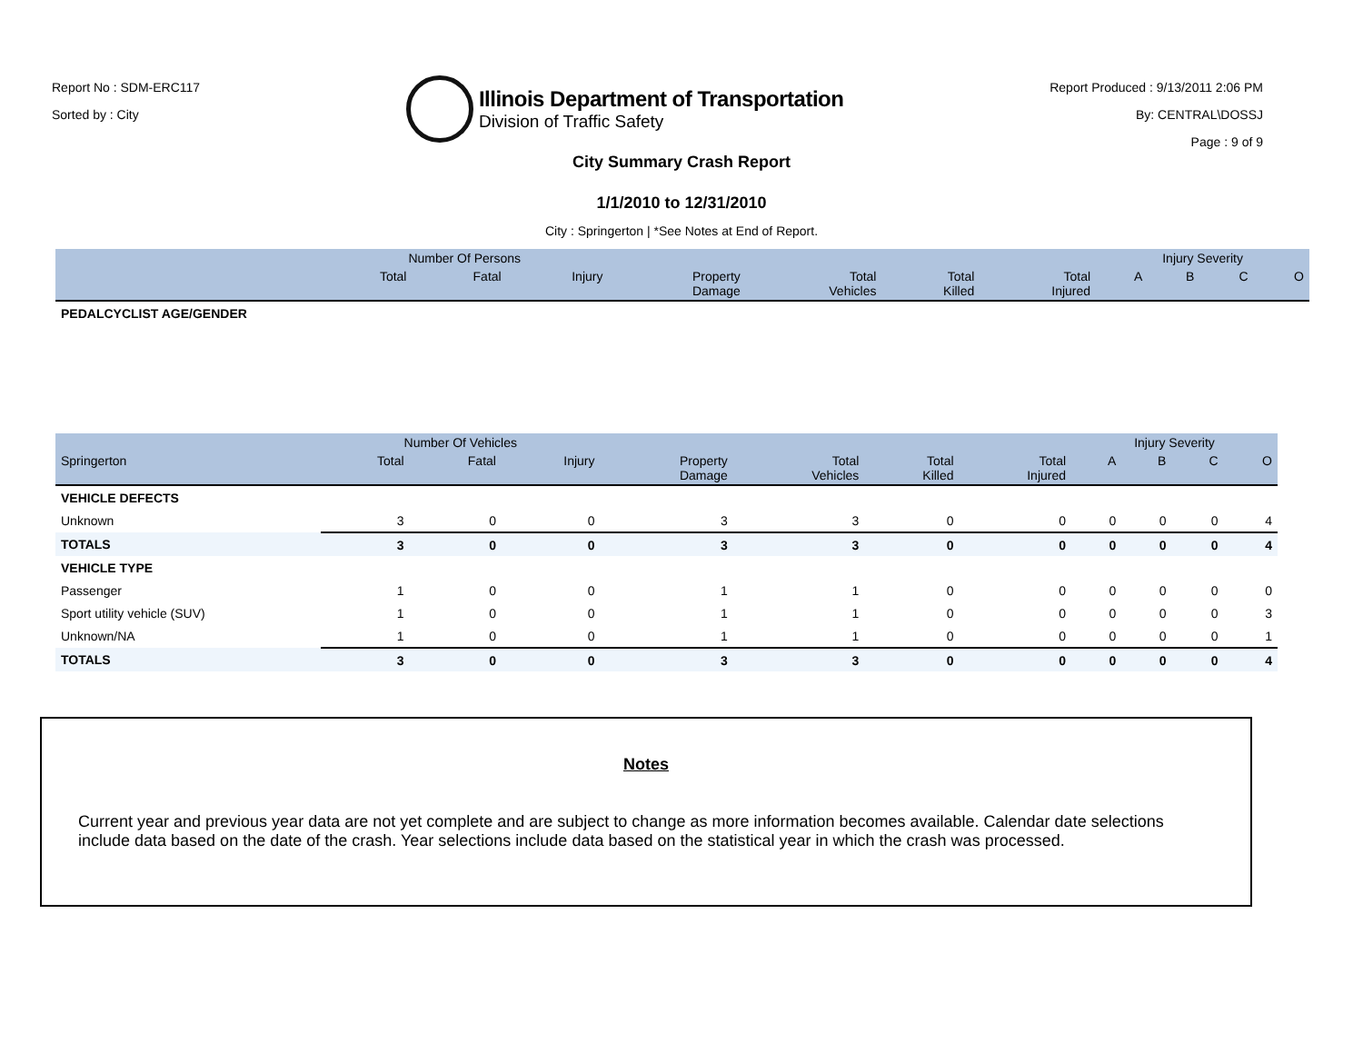Report No : SDM-ERC117
Sorted by : City
Illinois Department of Transportation
Division of Traffic Safety
Report Produced : 9/13/2011 2:06 PM
By: CENTRAL\DOSSJ
Page : 9 of 9
City Summary Crash Report
1/1/2010 to 12/31/2010
City : Springerton | *See Notes at End of Report.
| | Number Of Persons | | | | | | | Injury Severity | | | |
| --- | --- | --- | --- | --- | --- | --- | --- | --- | --- | --- | --- |
| | Total | Fatal | Injury | Property Damage | Total Vehicles | Total Killed | Total Injured | A | B | C | O |
| PEDALCYCLIST AGE/GENDER | | | | | | | | | | | |
| | Number Of Vehicles | | | | | | | Injury Severity | | | |
| --- | --- | --- | --- | --- | --- | --- | --- | --- | --- | --- | --- |
| Springerton | Total | Fatal | Injury | Property Damage | Total Vehicles | Total Killed | Total Injured | A | B | C | O |
| VEHICLE DEFECTS | | | | | | | | | | | |
| Unknown | 3 | 0 | 0 | 3 | 3 | 0 | 0 | 0 | 0 | 0 | 4 |
| TOTALS | 3 | 0 | 0 | 3 | 3 | 0 | 0 | 0 | 0 | 0 | 4 |
| VEHICLE TYPE | | | | | | | | | | | |
| Passenger | 1 | 0 | 0 | 1 | 1 | 0 | 0 | 0 | 0 | 0 | 0 |
| Sport utility vehicle (SUV) | 1 | 0 | 0 | 1 | 1 | 0 | 0 | 0 | 0 | 0 | 3 |
| Unknown/NA | 1 | 0 | 0 | 1 | 1 | 0 | 0 | 0 | 0 | 0 | 1 |
| TOTALS | 3 | 0 | 0 | 3 | 3 | 0 | 0 | 0 | 0 | 0 | 4 |
Notes
Current year and previous year data are not yet complete and are subject to change as more information becomes available. Calendar date selections include data based on the date of the crash. Year selections include data based on the statistical year in which the crash was processed.